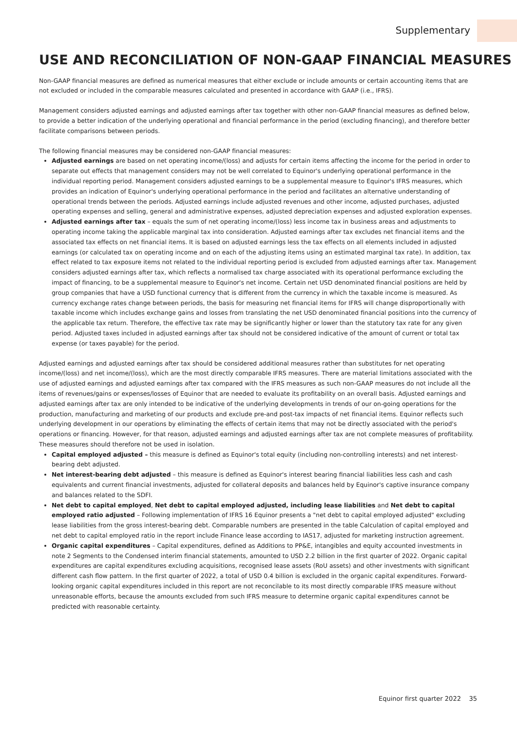Supplementary
USE AND RECONCILIATION OF NON-GAAP FINANCIAL MEASURES
Non-GAAP financial measures are defined as numerical measures that either exclude or include amounts or certain accounting items that are not excluded or included in the comparable measures calculated and presented in accordance with GAAP (i.e., IFRS).
Management considers adjusted earnings and adjusted earnings after tax together with other non-GAAP financial measures as defined below, to provide a better indication of the underlying operational and financial performance in the period (excluding financing), and therefore better facilitate comparisons between periods.
The following financial measures may be considered non-GAAP financial measures:
Adjusted earnings are based on net operating income/(loss) and adjusts for certain items affecting the income for the period in order to separate out effects that management considers may not be well correlated to Equinor's underlying operational performance in the individual reporting period. Management considers adjusted earnings to be a supplemental measure to Equinor's IFRS measures, which provides an indication of Equinor's underlying operational performance in the period and facilitates an alternative understanding of operational trends between the periods. Adjusted earnings include adjusted revenues and other income, adjusted purchases, adjusted operating expenses and selling, general and administrative expenses, adjusted depreciation expenses and adjusted exploration expenses.
Adjusted earnings after tax – equals the sum of net operating income/(loss) less income tax in business areas and adjustments to operating income taking the applicable marginal tax into consideration. Adjusted earnings after tax excludes net financial items and the associated tax effects on net financial items. It is based on adjusted earnings less the tax effects on all elements included in adjusted earnings (or calculated tax on operating income and on each of the adjusting items using an estimated marginal tax rate). In addition, tax effect related to tax exposure items not related to the individual reporting period is excluded from adjusted earnings after tax. Management considers adjusted earnings after tax, which reflects a normalised tax charge associated with its operational performance excluding the impact of financing, to be a supplemental measure to Equinor's net income. Certain net USD denominated financial positions are held by group companies that have a USD functional currency that is different from the currency in which the taxable income is measured. As currency exchange rates change between periods, the basis for measuring net financial items for IFRS will change disproportionally with taxable income which includes exchange gains and losses from translating the net USD denominated financial positions into the currency of the applicable tax return. Therefore, the effective tax rate may be significantly higher or lower than the statutory tax rate for any given period. Adjusted taxes included in adjusted earnings after tax should not be considered indicative of the amount of current or total tax expense (or taxes payable) for the period.
Adjusted earnings and adjusted earnings after tax should be considered additional measures rather than substitutes for net operating income/(loss) and net income/(loss), which are the most directly comparable IFRS measures. There are material limitations associated with the use of adjusted earnings and adjusted earnings after tax compared with the IFRS measures as such non-GAAP measures do not include all the items of revenues/gains or expenses/losses of Equinor that are needed to evaluate its profitability on an overall basis. Adjusted earnings and adjusted earnings after tax are only intended to be indicative of the underlying developments in trends of our on-going operations for the production, manufacturing and marketing of our products and exclude pre-and post-tax impacts of net financial items. Equinor reflects such underlying development in our operations by eliminating the effects of certain items that may not be directly associated with the period's operations or financing. However, for that reason, adjusted earnings and adjusted earnings after tax are not complete measures of profitability. These measures should therefore not be used in isolation.
Capital employed adjusted – this measure is defined as Equinor's total equity (including non-controlling interests) and net interest-bearing debt adjusted.
Net interest-bearing debt adjusted – this measure is defined as Equinor's interest bearing financial liabilities less cash and cash equivalents and current financial investments, adjusted for collateral deposits and balances held by Equinor's captive insurance company and balances related to the SDFI.
Net debt to capital employed, Net debt to capital employed adjusted, including lease liabilities and Net debt to capital employed ratio adjusted – Following implementation of IFRS 16 Equinor presents a "net debt to capital employed adjusted" excluding lease liabilities from the gross interest-bearing debt. Comparable numbers are presented in the table Calculation of capital employed and net debt to capital employed ratio in the report include Finance lease according to IAS17, adjusted for marketing instruction agreement.
Organic capital expenditures – Capital expenditures, defined as Additions to PP&E, intangibles and equity accounted investments in note 2 Segments to the Condensed interim financial statements, amounted to USD 2.2 billion in the first quarter of 2022. Organic capital expenditures are capital expenditures excluding acquisitions, recognised lease assets (RoU assets) and other investments with significant different cash flow pattern. In the first quarter of 2022, a total of USD 0.4 billion is excluded in the organic capital expenditures. Forward-looking organic capital expenditures included in this report are not reconcilable to its most directly comparable IFRS measure without unreasonable efforts, because the amounts excluded from such IFRS measure to determine organic capital expenditures cannot be predicted with reasonable certainty.
Equinor first quarter 2022 35